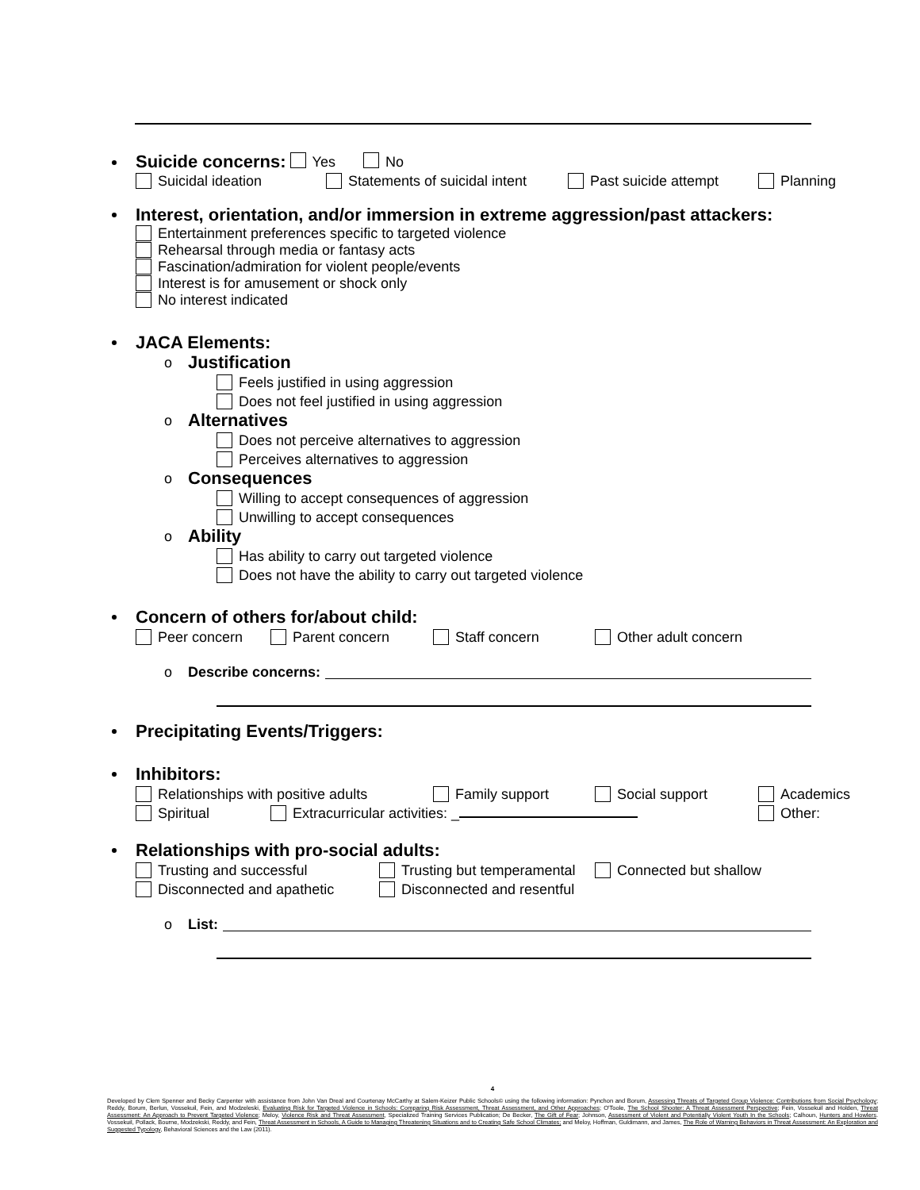Suicide concerns:
Yes No
Suicidal ideation Statements of suicidal intent Past suicide attempt Planning
Interest, orientation, and/or immersion in extreme aggression/past attackers:
Entertainment preferences specific to targeted violence
Rehearsal through media or fantasy acts
Fascination/admiration for violent people/events
Interest is for amusement or shock only
No interest indicated
JACA Elements:
o
Justification
Feels justified in using aggression
Does not feel justified in using aggression
o
Alternatives
Does not perceive alternatives to aggression
Perceives alternatives to aggression
o
Consequences
Willing to accept consequences of aggression
Unwilling to accept consequences
o
Ability
Has ability to carry out targeted violence
Does not have the ability to carry out targeted violence
Concern of others for/about child:
Peer concern Parent concern Staff concern Other adult concern
o Describe concerns:
Precipitating Events/Triggers:
Inhibitors:
Relationships with positive adults Family support Social support Academics
Spiritual Extracurricular activities: _ Other:
Relationships with pro-social adults:
Trusting and successful Trusting but temperamental Connected but shallow
Disconnected and apathetic Disconnected and resentful
o List:
4
Developed by Clem Spenner and Becky Carpenter with assistance from John Van Dreal and Courtenay McCarthy at Salem-Keizer Public Schools© using the following information: Pynchon and Borum, Assessing Threats of Targeted Group Violence: Contributions from Social Psychology; Reddy, Borum, Berlun, Vossekuil, Fein, and Modzeleski, Evaluating Risk for Targeted Violence in Schools: Comparing Risk Assessment, Threat Assessment, and Other Approaches; O'Toole, The School Shooter: A Threat Assessment Perspective; Fein, Vossekuil and Holden, Threat Assessment: An Approach to Prevent Targeted Violence; Meloy, Violence Risk and Threat Assessment, Specialized Training Services Publication; De Becker, The Gift of Fear; Johnson, Assessment of Violent and Potentially Violent Youth In the Schools; Calhoun, Hunters and Howlers. Vossekuil, Pollack, Bourne, Modzekski, Reddy, and Fein, Threat Assessment in Schools, A Guide to Managing Threatening Situations and to Creating Safe School Climates; and Meloy, Hoffman, Guldimann, and James, The Role of Warning Behaviors in Threat Assessment: An Exploration and Suggested Typology, Behavioral Sciences and the Law (2011).